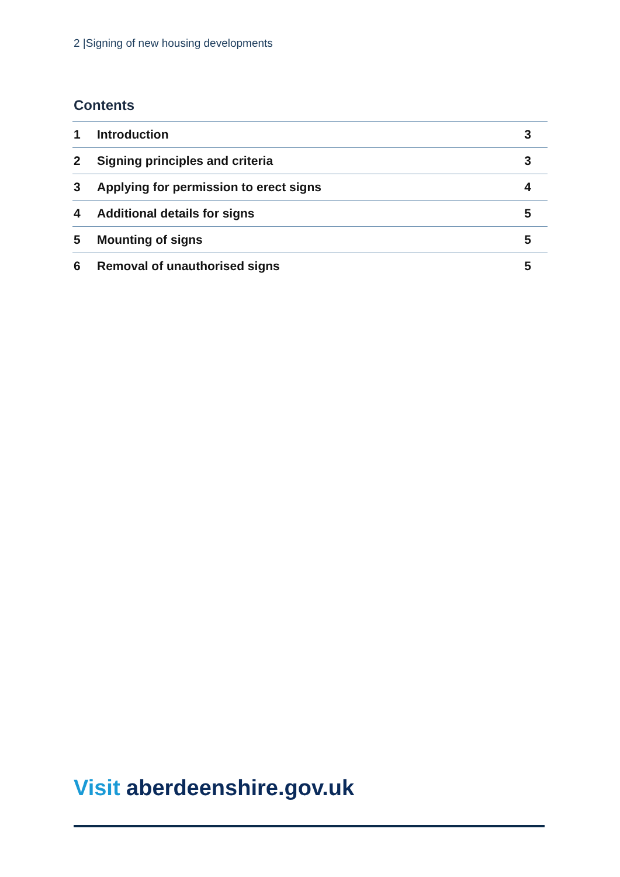2 |Signing of new housing developments
Contents
| 1 | Introduction | 3 |
| 2 | Signing principles and criteria | 3 |
| 3 | Applying for permission to erect signs | 4 |
| 4 | Additional details for signs | 5 |
| 5 | Mounting of signs | 5 |
| 6 | Removal of unauthorised signs | 5 |
Visit aberdeenshire.gov.uk